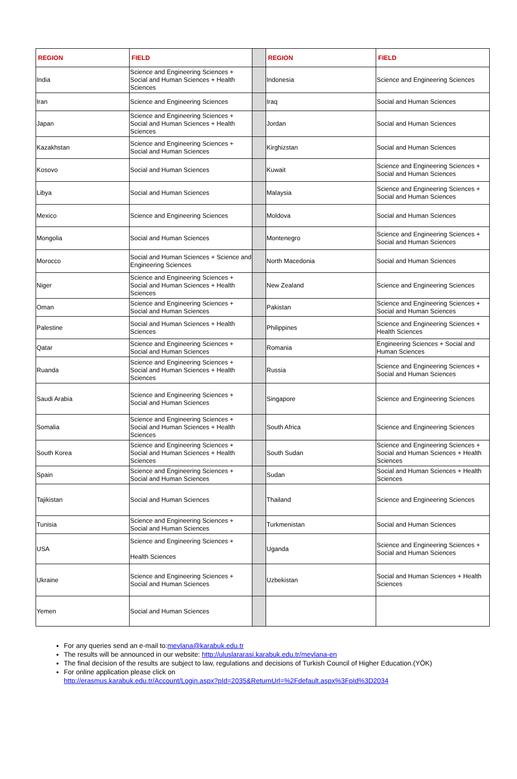| REGION | FIELD | | REGION | FIELD |
| India | Science and Engineering Sciences + Social and Human Sciences + Health Sciences | | Indonesia | Science and Engineering Sciences |
| Iran | Science and Engineering Sciences | | Iraq | Social and Human Sciences |
| Japan | Science and Engineering Sciences + Social and Human Sciences + Health Sciences | | Jordan | Social and Human Sciences |
| Kazakhstan | Science and Engineering Sciences + Social and Human Sciences | | Kirghizstan | Social and Human Sciences |
| Kosovo | Social and Human Sciences | | Kuwait | Science and Engineering Sciences + Social and Human Sciences |
| Libya | Social and Human Sciences | | Malaysia | Science and Engineering Sciences + Social and Human Sciences |
| Mexico | Science and Engineering Sciences | | Moldova | Social and Human Sciences |
| Mongolia | Social and Human Sciences | | Montenegro | Science and Engineering Sciences + Social and Human Sciences |
| Morocco | Social and Human Sciences + Science and Engineering Sciences | | North Macedonia | Social and Human Sciences |
| Niger | Science and Engineering Sciences + Social and Human Sciences + Health Sciences | | New Zealand | Science and Engineering Sciences |
| Oman | Science and Engineering Sciences + Social and Human Sciences | | Pakistan | Science and Engineering Sciences + Social and Human Sciences |
| Palestine | Social and Human Sciences + Health Sciences | | Philippines | Science and Engineering Sciences + Health Sciences |
| Qatar | Science and Engineering Sciences + Social and Human Sciences | | Romania | Engineering Sciences + Social and Human Sciences |
| Ruanda | Science and Engineering Sciences + Social and Human Sciences + Health Sciences | | Russia | Science and Engineering Sciences + Social and Human Sciences |
| Saudi Arabia | Science and Engineering Sciences + Social and Human Sciences | | Singapore | Science and Engineering Sciences |
| Somalia | Science and Engineering Sciences + Social and Human Sciences + Health Sciences | | South Africa | Science and Engineering Sciences |
| South Korea | Science and Engineering Sciences + Social and Human Sciences + Health Sciences | | South Sudan | Science and Engineering Sciences + Social and Human Sciences + Health Sciences |
| Spain | Science and Engineering Sciences + Social and Human Sciences | | Sudan | Social and Human Sciences + Health Sciences |
| Tajikistan | Social and Human Sciences | | Thailand | Science and Engineering Sciences |
| Tunisia | Science and Engineering Sciences + Social and Human Sciences | | Turkmenistan | Social and Human Sciences |
| USA | Science and Engineering Sciences + Health Sciences | | Uganda | Science and Engineering Sciences + Social and Human Sciences |
| Ukraine | Science and Engineering Sciences + Social and Human Sciences | | Uzbekistan | Social and Human Sciences + Health Sciences |
| Yemen | Social and Human Sciences | | | |
For any queries send an e-mail to:mevlana@karabuk.edu.tr
The results will be announced in our website: http://uluslararasi.karabuk.edu.tr/mevlana-en
The final decision of the results are subject to law, regulations and decisions of Turkish Council of Higher Education.(YÖK)
For online application please click on
http://erasmus.karabuk.edu.tr/Account/Login.aspx?pId=2035&ReturnUrl=%2Fdefault.aspx%3FpId%3D2034